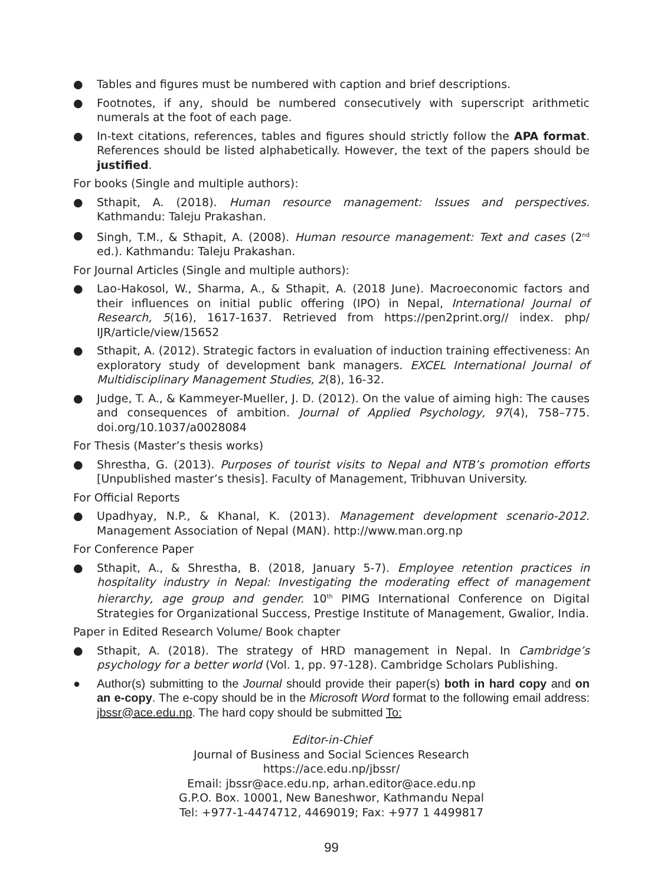● Tables and figures must be numbered with caption and brief descriptions.
● Footnotes, if any, should be numbered consecutively with superscript arithmetic numerals at the foot of each page.
● In-text citations, references, tables and figures should strictly follow the APA format. References should be listed alphabetically. However, the text of the papers should be justified.
For books (Single and multiple authors):
● Sthapit, A. (2018). Human resource management: Issues and perspectives. Kathmandu: Taleju Prakashan.
● Singh, T.M., & Sthapit, A. (2008). Human resource management: Text and cases (2<sup>nd</sup> ed.). Kathmandu: Taleju Prakashan.
For Journal Articles (Single and multiple authors):
● Lao-Hakosol, W., Sharma, A., & Sthapit, A. (2018 June). Macroeconomic factors and their influences on initial public offering (IPO) in Nepal, International Journal of Research, 5(16), 1617-1637. Retrieved from https://pen2print.org// index. php/ IJR/article/view/15652
● Sthapit, A. (2012). Strategic factors in evaluation of induction training effectiveness: An exploratory study of development bank managers. EXCEL International Journal of Multidisciplinary Management Studies, 2(8), 16-32.
● Judge, T. A., & Kammeyer-Mueller, J. D. (2012). On the value of aiming high: The causes and consequences of ambition. Journal of Applied Psychology, 97(4), 758–775. doi.org/10.1037/a0028084
For Thesis (Master’s thesis works)
● Shrestha, G. (2013). Purposes of tourist visits to Nepal and NTB’s promotion efforts [Unpublished master’s thesis]. Faculty of Management, Tribhuvan University.
For Official Reports
● Upadhyay, N.P., & Khanal, K. (2013). Management development scenario-2012. Management Association of Nepal (MAN). http://www.man.org.np
For Conference Paper
● Sthapit, A., & Shrestha, B. (2018, January 5-7). Employee retention practices in hospitality industry in Nepal: Investigating the moderating effect of management hierarchy, age group and gender. 10<sup>th</sup> PIMG International Conference on Digital Strategies for Organizational Success, Prestige Institute of Management, Gwalior, India.
Paper in Edited Research Volume/ Book chapter
● Sthapit, A. (2018). The strategy of HRD management in Nepal. In Cambridge’s psychology for a better world (Vol. 1, pp. 97-128). Cambridge Scholars Publishing.
● Author(s) submitting to the Journal should provide their paper(s) both in hard copy and on an e-copy. The e-copy should be in the Microsoft Word format to the following email address: jbssr@ace.edu.np. The hard copy should be submitted To:
Editor-in-Chief
Journal of Business and Social Sciences Research
https://ace.edu.np/jbssr/
Email: jbssr@ace.edu.np, arhan.editor@ace.edu.np
G.P.O. Box. 10001, New Baneshwor, Kathmandu Nepal
Tel: +977-1-4474712, 4469019; Fax: +977 1 4499817
99